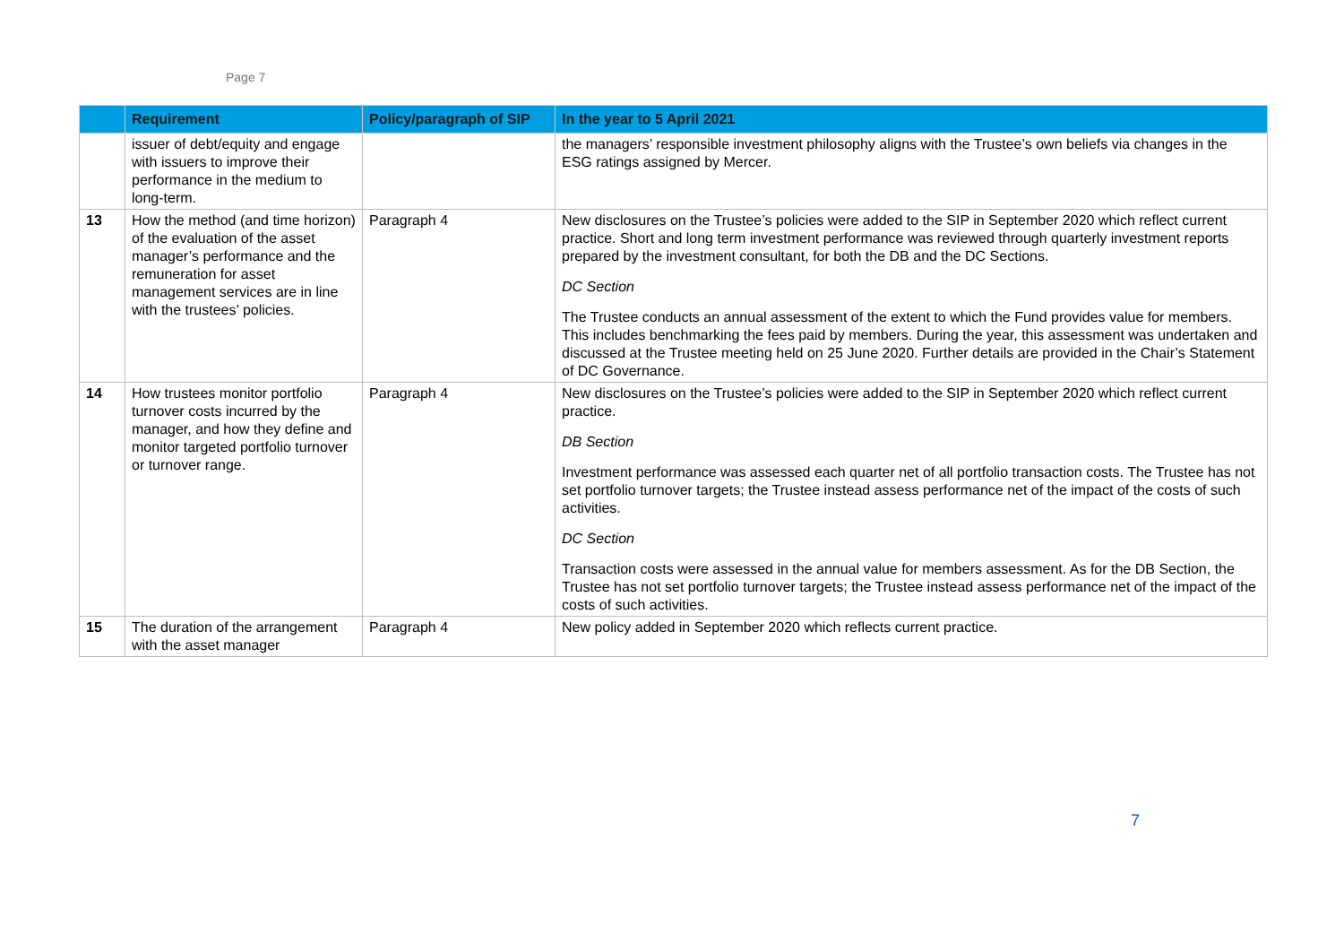Page 7
| | Requirement | Policy/paragraph of SIP | In the year to 5 April 2021 |
| --- | --- | --- | --- |
| | issuer of debt/equity and engage with issuers to improve their performance in the medium to long-term. | | the managers’ responsible investment philosophy aligns with the Trustee’s own beliefs via changes in the ESG ratings assigned by Mercer. |
| 13 | How the method (and time horizon) of the evaluation of the asset manager’s performance and the remuneration for asset management services are in line with the trustees’ policies. | Paragraph 4 | New disclosures on the Trustee’s policies were added to the SIP in September 2020 which reflect current practice. Short and long term investment performance was reviewed through quarterly investment reports prepared by the investment consultant, for both the DB and the DC Sections. DC Section The Trustee conducts an annual assessment of the extent to which the Fund provides value for members. This includes benchmarking the fees paid by members. During the year, this assessment was undertaken and discussed at the Trustee meeting held on 25 June 2020. Further details are provided in the Chair’s Statement of DC Governance. |
| 14 | How trustees monitor portfolio turnover costs incurred by the manager, and how they define and monitor targeted portfolio turnover or turnover range. | Paragraph 4 | New disclosures on the Trustee’s policies were added to the SIP in September 2020 which reflect current practice. DB Section Investment performance was assessed each quarter net of all portfolio transaction costs. The Trustee has not set portfolio turnover targets; the Trustee instead assess performance net of the impact of the costs of such activities. DC Section Transaction costs were assessed in the annual value for members assessment. As for the DB Section, the Trustee has not set portfolio turnover targets; the Trustee instead assess performance net of the impact of the costs of such activities. |
| 15 | The duration of the arrangement with the asset manager | Paragraph 4 | New policy added in September 2020 which reflects current practice. |
7